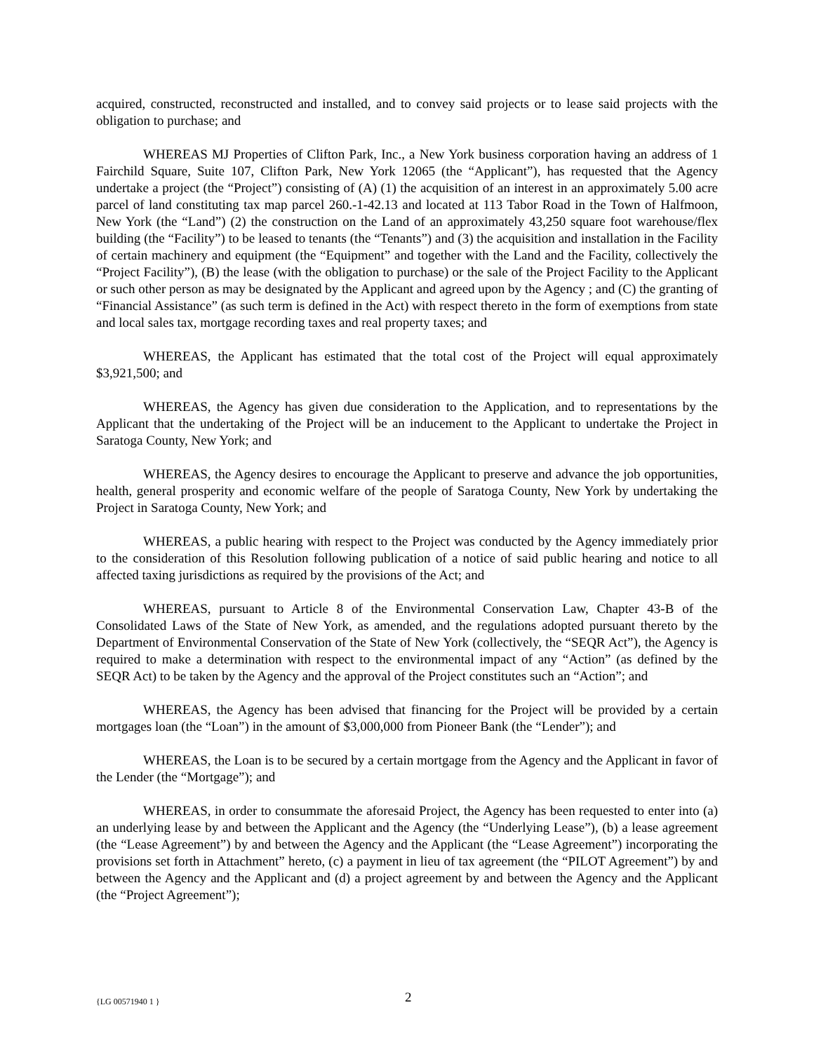acquired, constructed, reconstructed and installed, and to convey said projects or to lease said projects with the obligation to purchase; and
WHEREAS MJ Properties of Clifton Park, Inc., a New York business corporation having an address of 1 Fairchild Square, Suite 107, Clifton Park, New York 12065 (the “Applicant”), has requested that the Agency undertake a project (the “Project”) consisting of (A) (1) the acquisition of an interest in an approximately 5.00 acre parcel of land constituting tax map parcel 260.-1-42.13 and located at 113 Tabor Road in the Town of Halfmoon, New York (the “Land”) (2) the construction on the Land of an approximately 43,250 square foot warehouse/flex building (the “Facility”) to be leased to tenants (the “Tenants”) and (3) the acquisition and installation in the Facility of certain machinery and equipment (the “Equipment” and together with the Land and the Facility, collectively the “Project Facility”), (B) the lease (with the obligation to purchase) or the sale of the Project Facility to the Applicant or such other person as may be designated by the Applicant and agreed upon by the Agency ; and (C) the granting of “Financial Assistance” (as such term is defined in the Act) with respect thereto in the form of exemptions from state and local sales tax, mortgage recording taxes and real property taxes; and
WHEREAS, the Applicant has estimated that the total cost of the Project will equal approximately $3,921,500; and
WHEREAS, the Agency has given due consideration to the Application, and to representations by the Applicant that the undertaking of the Project will be an inducement to the Applicant to undertake the Project in Saratoga County, New York; and
WHEREAS, the Agency desires to encourage the Applicant to preserve and advance the job opportunities, health, general prosperity and economic welfare of the people of Saratoga County, New York by undertaking the Project in Saratoga County, New York; and
WHEREAS, a public hearing with respect to the Project was conducted by the Agency immediately prior to the consideration of this Resolution following publication of a notice of said public hearing and notice to all affected taxing jurisdictions as required by the provisions of the Act; and
WHEREAS, pursuant to Article 8 of the Environmental Conservation Law, Chapter 43-B of the Consolidated Laws of the State of New York, as amended, and the regulations adopted pursuant thereto by the Department of Environmental Conservation of the State of New York (collectively, the “SEQR Act”), the Agency is required to make a determination with respect to the environmental impact of any “Action” (as defined by the SEQR Act) to be taken by the Agency and the approval of the Project constitutes such an “Action”; and
WHEREAS, the Agency has been advised that financing for the Project will be provided by a certain mortgages loan (the “Loan”) in the amount of $3,000,000 from Pioneer Bank (the “Lender”); and
WHEREAS, the Loan is to be secured by a certain mortgage from the Agency and the Applicant in favor of the Lender (the “Mortgage”); and
WHEREAS, in order to consummate the aforesaid Project, the Agency has been requested to enter into (a) an underlying lease by and between the Applicant and the Agency (the “Underlying Lease”), (b) a lease agreement (the “Lease Agreement”) by and between the Agency and the Applicant (the “Lease Agreement”) incorporating the provisions set forth in Attachment” hereto, (c) a payment in lieu of tax agreement (the “PILOT Agreement”) by and between the Agency and the Applicant and (d) a project agreement by and between the Agency and the Applicant (the “Project Agreement”);
{LG 00571940 1 } 2